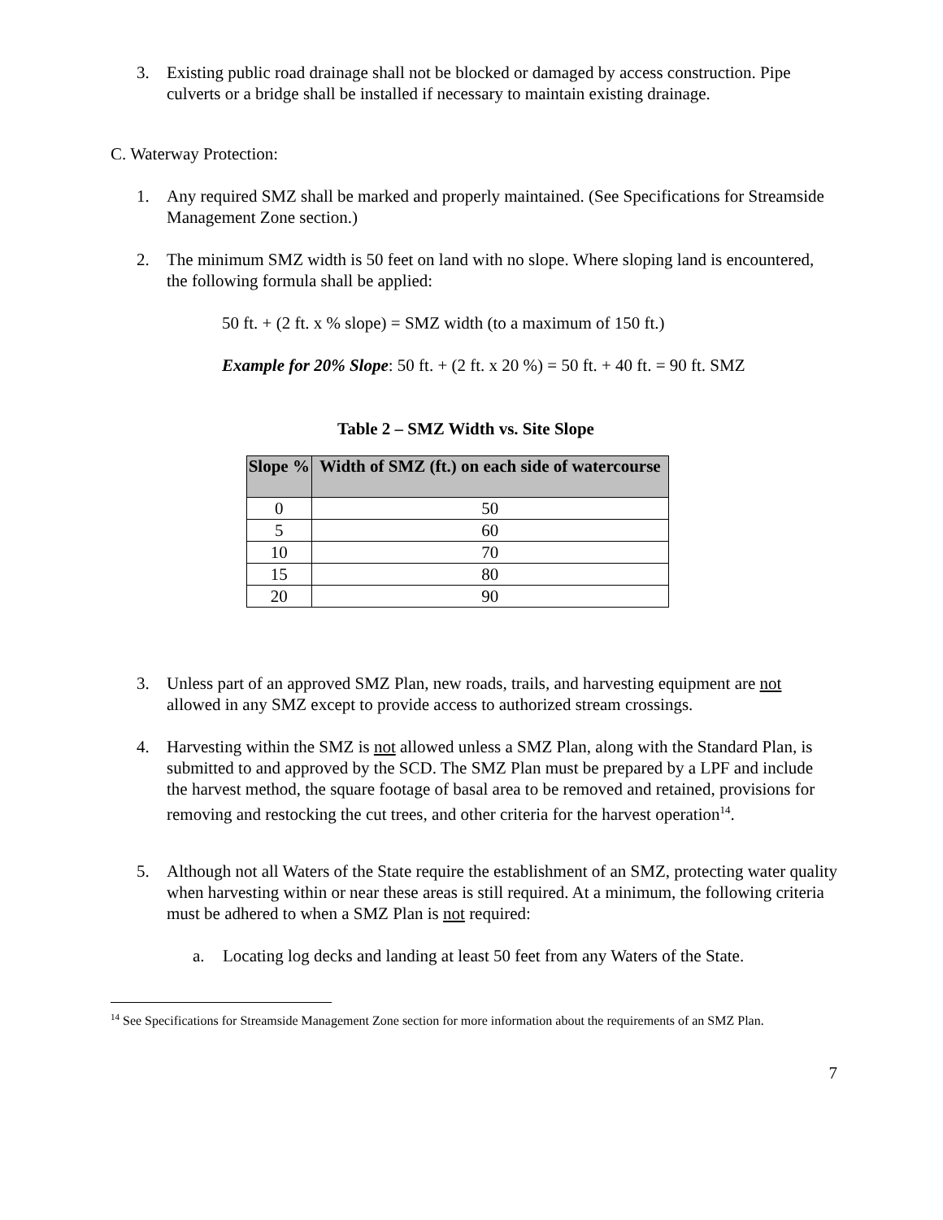3. Existing public road drainage shall not be blocked or damaged by access construction. Pipe culverts or a bridge shall be installed if necessary to maintain existing drainage.
C. Waterway Protection:
1. Any required SMZ shall be marked and properly maintained. (See Specifications for Streamside Management Zone section.)
2. The minimum SMZ width is 50 feet on land with no slope. Where sloping land is encountered, the following formula shall be applied:
50 ft. + (2 ft. x % slope) = SMZ width (to a maximum of 150 ft.)
Example for 20% Slope: 50 ft. + (2 ft. x 20 %) = 50 ft. + 40 ft. = 90 ft. SMZ
Table 2 – SMZ Width vs. Site Slope
| Slope % | Width of SMZ (ft.) on each side of watercourse |
| --- | --- |
| 0 | 50 |
| 5 | 60 |
| 10 | 70 |
| 15 | 80 |
| 20 | 90 |
3. Unless part of an approved SMZ Plan, new roads, trails, and harvesting equipment are not allowed in any SMZ except to provide access to authorized stream crossings.
4. Harvesting within the SMZ is not allowed unless a SMZ Plan, along with the Standard Plan, is submitted to and approved by the SCD. The SMZ Plan must be prepared by a LPF and include the harvest method, the square footage of basal area to be removed and retained, provisions for removing and restocking the cut trees, and other criteria for the harvest operation<sup>14</sup>.
5. Although not all Waters of the State require the establishment of an SMZ, protecting water quality when harvesting within or near these areas is still required. At a minimum, the following criteria must be adhered to when a SMZ Plan is not required:
a. Locating log decks and landing at least 50 feet from any Waters of the State.
<sup>14</sup> See Specifications for Streamside Management Zone section for more information about the requirements of an SMZ Plan.
7